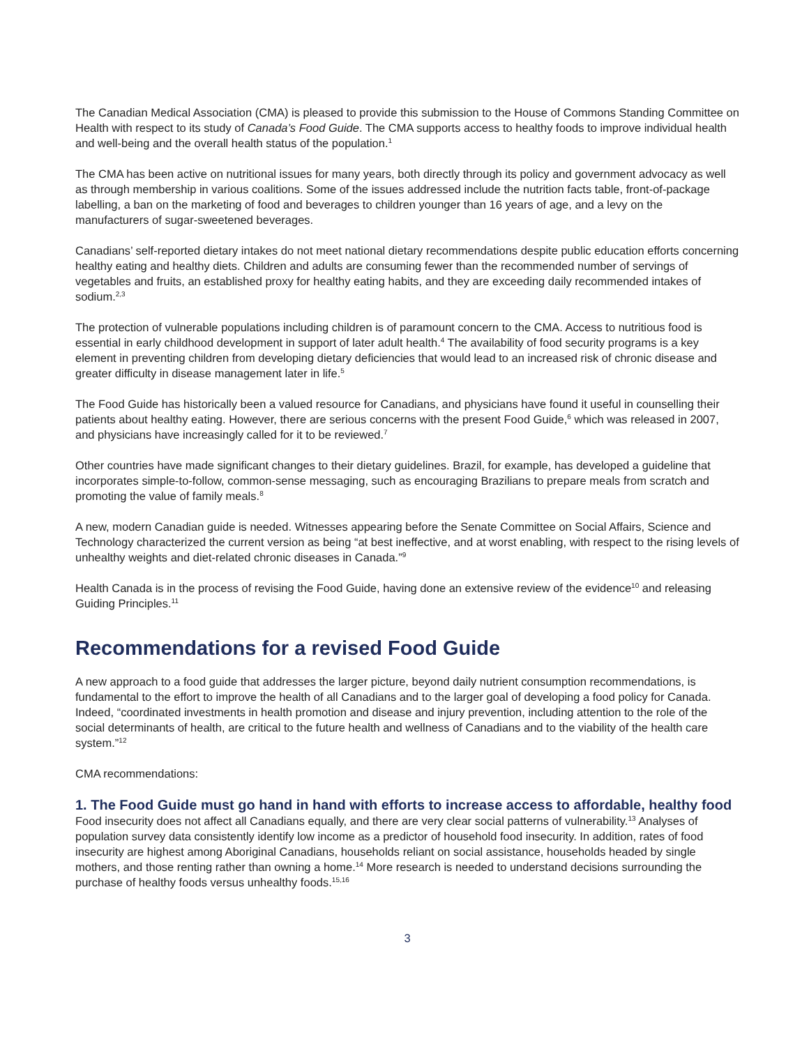The Canadian Medical Association (CMA) is pleased to provide this submission to the House of Commons Standing Committee on Health with respect to its study of Canada’s Food Guide. The CMA supports access to healthy foods to improve individual health and well-being and the overall health status of the population.<sup>1</sup>
The CMA has been active on nutritional issues for many years, both directly through its policy and government advocacy as well as through membership in various coalitions. Some of the issues addressed include the nutrition facts table, front-of-package labelling, a ban on the marketing of food and beverages to children younger than 16 years of age, and a levy on the manufacturers of sugar-sweetened beverages.
Canadians’ self-reported dietary intakes do not meet national dietary recommendations despite public education efforts concerning healthy eating and healthy diets. Children and adults are consuming fewer than the recommended number of servings of vegetables and fruits, an established proxy for healthy eating habits, and they are exceeding daily recommended intakes of sodium.<sup>2,3</sup>
The protection of vulnerable populations including children is of paramount concern to the CMA. Access to nutritious food is essential in early childhood development in support of later adult health.<sup>4</sup> The availability of food security programs is a key element in preventing children from developing dietary deficiencies that would lead to an increased risk of chronic disease and greater difficulty in disease management later in life.<sup>5</sup>
The Food Guide has historically been a valued resource for Canadians, and physicians have found it useful in counselling their patients about healthy eating. However, there are serious concerns with the present Food Guide,<sup>6</sup> which was released in 2007, and physicians have increasingly called for it to be reviewed.<sup>7</sup>
Other countries have made significant changes to their dietary guidelines. Brazil, for example, has developed a guideline that incorporates simple-to-follow, common-sense messaging, such as encouraging Brazilians to prepare meals from scratch and promoting the value of family meals.<sup>8</sup>
A new, modern Canadian guide is needed. Witnesses appearing before the Senate Committee on Social Affairs, Science and Technology characterized the current version as being “at best ineffective, and at worst enabling, with respect to the rising levels of unhealthy weights and diet-related chronic diseases in Canada.”<sup>9</sup>
Health Canada is in the process of revising the Food Guide, having done an extensive review of the evidence<sup>10</sup> and releasing Guiding Principles.<sup>11</sup>
Recommendations for a revised Food Guide
A new approach to a food guide that addresses the larger picture, beyond daily nutrient consumption recommendations, is fundamental to the effort to improve the health of all Canadians and to the larger goal of developing a food policy for Canada. Indeed, “coordinated investments in health promotion and disease and injury prevention, including attention to the role of the social determinants of health, are critical to the future health and wellness of Canadians and to the viability of the health care system.”<sup>12</sup>
CMA recommendations:
1. The Food Guide must go hand in hand with efforts to increase access to affordable, healthy food
Food insecurity does not affect all Canadians equally, and there are very clear social patterns of vulnerability.<sup>13</sup> Analyses of population survey data consistently identify low income as a predictor of household food insecurity. In addition, rates of food insecurity are highest among Aboriginal Canadians, households reliant on social assistance, households headed by single mothers, and those renting rather than owning a home.<sup>14</sup> More research is needed to understand decisions surrounding the purchase of healthy foods versus unhealthy foods.<sup>15,16</sup>
3